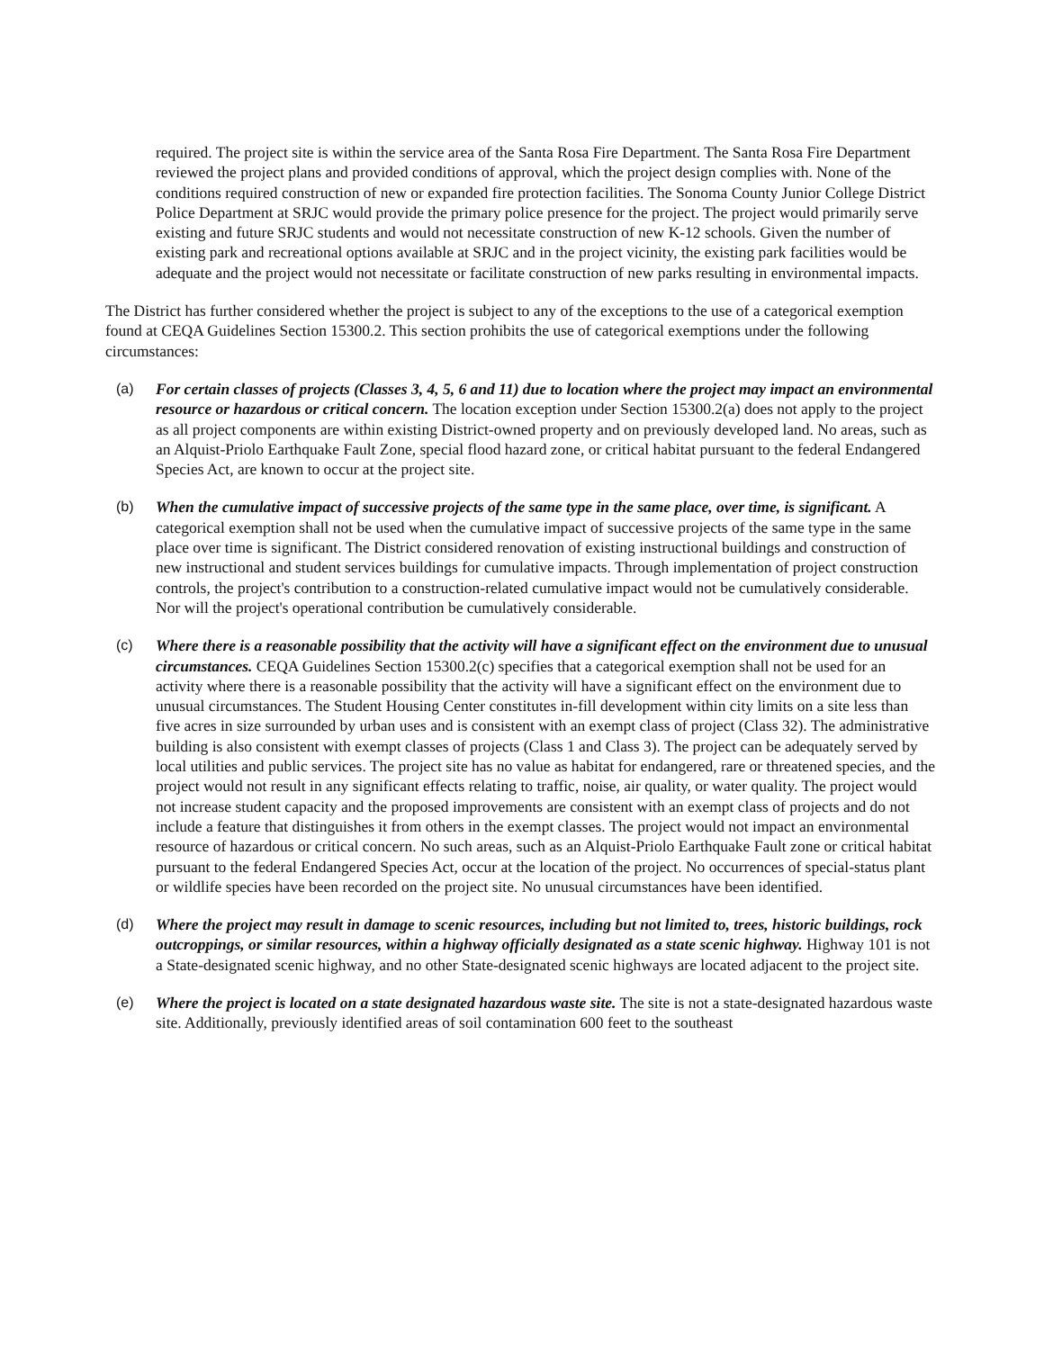required. The project site is within the service area of the Santa Rosa Fire Department. The Santa Rosa Fire Department reviewed the project plans and provided conditions of approval, which the project design complies with. None of the conditions required construction of new or expanded fire protection facilities. The Sonoma County Junior College District Police Department at SRJC would provide the primary police presence for the project. The project would primarily serve existing and future SRJC students and would not necessitate construction of new K-12 schools. Given the number of existing park and recreational options available at SRJC and in the project vicinity, the existing park facilities would be adequate and the project would not necessitate or facilitate construction of new parks resulting in environmental impacts.
The District has further considered whether the project is subject to any of the exceptions to the use of a categorical exemption found at CEQA Guidelines Section 15300.2. This section prohibits the use of categorical exemptions under the following circumstances:
(a) For certain classes of projects (Classes 3, 4, 5, 6 and 11) due to location where the project may impact an environmental resource or hazardous or critical concern. The location exception under Section 15300.2(a) does not apply to the project as all project components are within existing District-owned property and on previously developed land. No areas, such as an Alquist-Priolo Earthquake Fault Zone, special flood hazard zone, or critical habitat pursuant to the federal Endangered Species Act, are known to occur at the project site.
(b) When the cumulative impact of successive projects of the same type in the same place, over time, is significant. A categorical exemption shall not be used when the cumulative impact of successive projects of the same type in the same place over time is significant. The District considered renovation of existing instructional buildings and construction of new instructional and student services buildings for cumulative impacts. Through implementation of project construction controls, the project's contribution to a construction-related cumulative impact would not be cumulatively considerable. Nor will the project's operational contribution be cumulatively considerable.
(c) Where there is a reasonable possibility that the activity will have a significant effect on the environment due to unusual circumstances. CEQA Guidelines Section 15300.2(c) specifies that a categorical exemption shall not be used for an activity where there is a reasonable possibility that the activity will have a significant effect on the environment due to unusual circumstances. The Student Housing Center constitutes in-fill development within city limits on a site less than five acres in size surrounded by urban uses and is consistent with an exempt class of project (Class 32). The administrative building is also consistent with exempt classes of projects (Class 1 and Class 3). The project can be adequately served by local utilities and public services. The project site has no value as habitat for endangered, rare or threatened species, and the project would not result in any significant effects relating to traffic, noise, air quality, or water quality. The project would not increase student capacity and the proposed improvements are consistent with an exempt class of projects and do not include a feature that distinguishes it from others in the exempt classes. The project would not impact an environmental resource of hazardous or critical concern. No such areas, such as an Alquist-Priolo Earthquake Fault zone or critical habitat pursuant to the federal Endangered Species Act, occur at the location of the project. No occurrences of special-status plant or wildlife species have been recorded on the project site. No unusual circumstances have been identified.
(d) Where the project may result in damage to scenic resources, including but not limited to, trees, historic buildings, rock outcroppings, or similar resources, within a highway officially designated as a state scenic highway. Highway 101 is not a State-designated scenic highway, and no other State-designated scenic highways are located adjacent to the project site.
(e) Where the project is located on a state designated hazardous waste site. The site is not a state-designated hazardous waste site. Additionally, previously identified areas of soil contamination 600 feet to the southeast